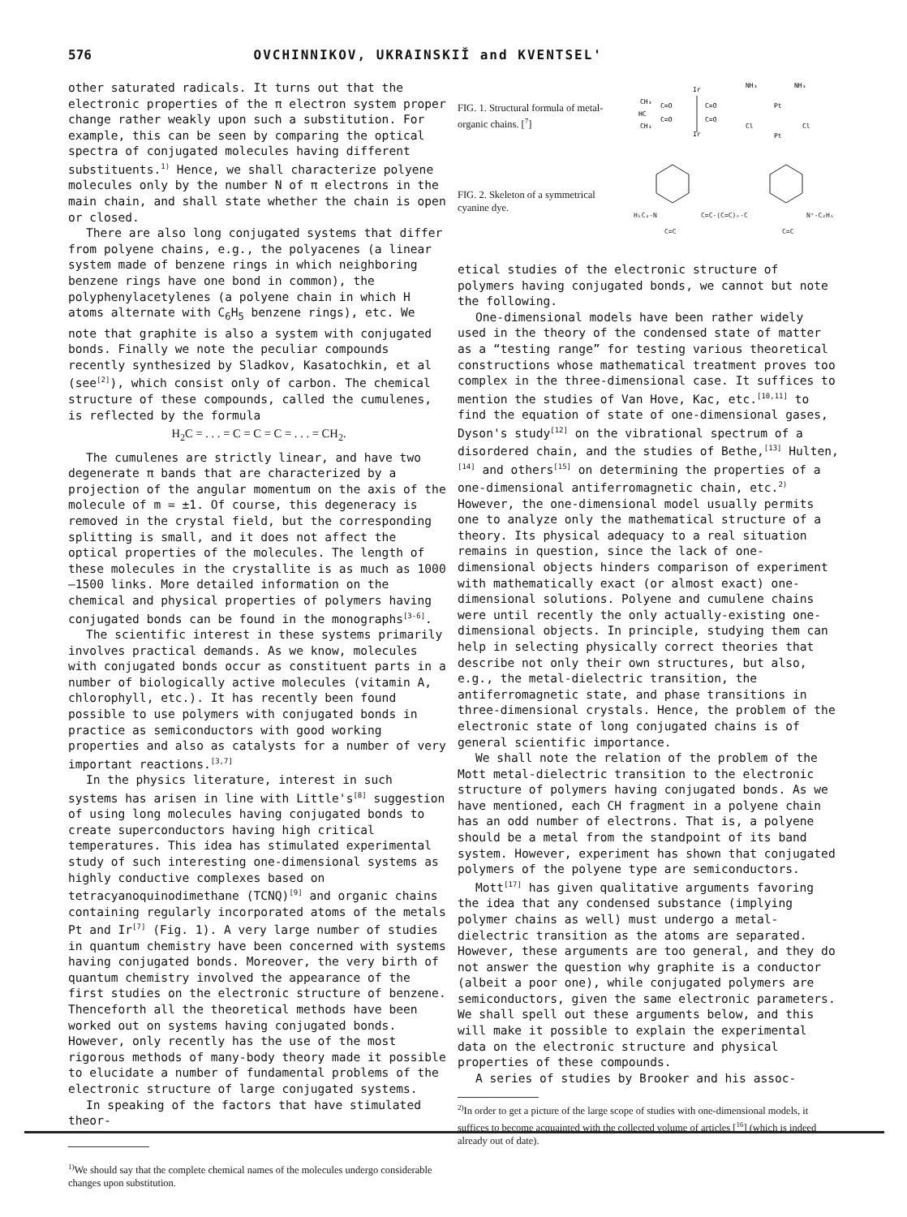576 OVCHINNIKOV, UKRAINSKIĬ and KVENTSEL'
other saturated radicals. It turns out that the electronic properties of the π electron system proper change rather weakly upon such a substitution. For example, this can be seen by comparing the optical spectra of conjugated molecules having different substituents.<sup>1)</sup> Hence, we shall characterize polyene molecules only by the number N of π electrons in the main chain, and shall state whether the chain is open or closed.
There are also long conjugated systems that differ from polyene chains, e.g., the polyacenes (a linear system made of benzene rings in which neighboring benzene rings have one bond in common), the polyphenylacetylenes (a polyene chain in which H atoms alternate with C<sub>6</sub>H<sub>5</sub> benzene rings), etc. We note that graphite is also a system with conjugated bonds. Finally we note the peculiar compounds recently synthesized by Sladkov, Kasatochkin, et al (see<sup>[2]</sup>), which consist only of carbon. The chemical structure of these compounds, called the cumulenes, is reflected by the formula
H<sub>2</sub>C = . . . = C = C = C = . . . = CH<sub>2</sub>.
The cumulenes are strictly linear, and have two degenerate π bands that are characterized by a projection of the angular momentum on the axis of the molecule of m = ±1. Of course, this degeneracy is removed in the crystal field, but the corresponding splitting is small, and it does not affect the optical properties of the molecules. The length of these molecules in the crystallite is as much as 1000—1500 links. More detailed information on the chemical and physical properties of polymers having conjugated bonds can be found in the monographs<sup>[3-6]</sup>.
The scientific interest in these systems primarily involves practical demands. As we know, molecules with conjugated bonds occur as constituent parts in a number of biologically active molecules (vitamin A, chlorophyll, etc.). It has recently been found possible to use polymers with conjugated bonds in practice as semiconductors with good working properties and also as catalysts for a number of very important reactions.<sup>[3,7]</sup>
In the physics literature, interest in such systems has arisen in line with Little's<sup>[8]</sup> suggestion of using long molecules having conjugated bonds to create superconductors having high critical temperatures. This idea has stimulated experimental study of such interesting one-dimensional systems as highly conductive complexes based on tetracyanoquinodimethane (TCNQ)<sup>[9]</sup> and organic chains containing regularly incorporated atoms of the metals Pt and Ir<sup>[7]</sup> (Fig. 1). A very large number of studies in quantum chemistry have been concerned with systems having conjugated bonds. Moreover, the very birth of quantum chemistry involved the appearance of the first studies on the electronic structure of benzene. Thenceforth all the theoretical methods have been worked out on systems having conjugated bonds. However, only recently has the use of the most rigorous methods of many-body theory made it possible to elucidate a number of fundamental problems of the electronic structure of large conjugated systems.
In speaking of the factors that have stimulated theor-
<sup>1)</sup> We should say that the complete chemical names of the molecules undergo considerable changes upon substitution.
FIG. 1. Structural formula of metal-organic chains. [<sup>7</sup>]
CH₃
HC
CH₃
C=O
C=O
Ir
Ir
C=O
C=O
NH₃
NH₃
Pt
Cl
Cl
Pt
FIG. 2. Skeleton of a symmetrical cyanine dye.
H₅C₂-N
C=C-(C=C)ₙ-C
N⁺-C₂H₅
C=C
C=C
etical studies of the electronic structure of polymers having conjugated bonds, we cannot but note the following.
One-dimensional models have been rather widely used in the theory of the condensed state of matter as a “testing range” for testing various theoretical constructions whose mathematical treatment proves too complex in the three-dimensional case. It suffices to mention the studies of Van Hove, Kac, etc.<sup>[10,11]</sup> to find the equation of state of one-dimensional gases, Dyson's study<sup>[12]</sup> on the vibrational spectrum of a disordered chain, and the studies of Bethe,<sup>[13]</sup> Hulten,<sup>[14]</sup> and others<sup>[15]</sup> on determining the properties of a one-dimensional antiferromagnetic chain, etc.<sup>2)</sup> However, the one-dimensional model usually permits one to analyze only the mathematical structure of a theory. Its physical adequacy to a real situation remains in question, since the lack of one-dimensional objects hinders comparison of experiment with mathematically exact (or almost exact) one-dimensional solutions. Polyene and cumulene chains were until recently the only actually-existing one-dimensional objects. In principle, studying them can help in selecting physically correct theories that describe not only their own structures, but also, e.g., the metal-dielectric transition, the antiferromagnetic state, and phase transitions in three-dimensional crystals. Hence, the problem of the electronic state of long conjugated chains is of general scientific importance.
We shall note the relation of the problem of the Mott metal-dielectric transition to the electronic structure of polymers having conjugated bonds. As we have mentioned, each CH fragment in a polyene chain has an odd number of electrons. That is, a polyene should be a metal from the standpoint of its band system. However, experiment has shown that conjugated polymers of the polyene type are semiconductors.
Mott<sup>[17]</sup> has given qualitative arguments favoring the idea that any condensed substance (implying polymer chains as well) must undergo a metal-dielectric transition as the atoms are separated. However, these arguments are too general, and they do not answer the question why graphite is a conductor (albeit a poor one), while conjugated polymers are semiconductors, given the same electronic parameters. We shall spell out these arguments below, and this will make it possible to explain the experimental data on the electronic structure and physical properties of these compounds.
A series of studies by Brooker and his assoc-
<sup>2)</sup> In order to get a picture of the large scope of studies with one-dimensional models, it suffices to become acquainted with the collected volume of articles [<sup>16</sup>] (which is indeed already out of date).